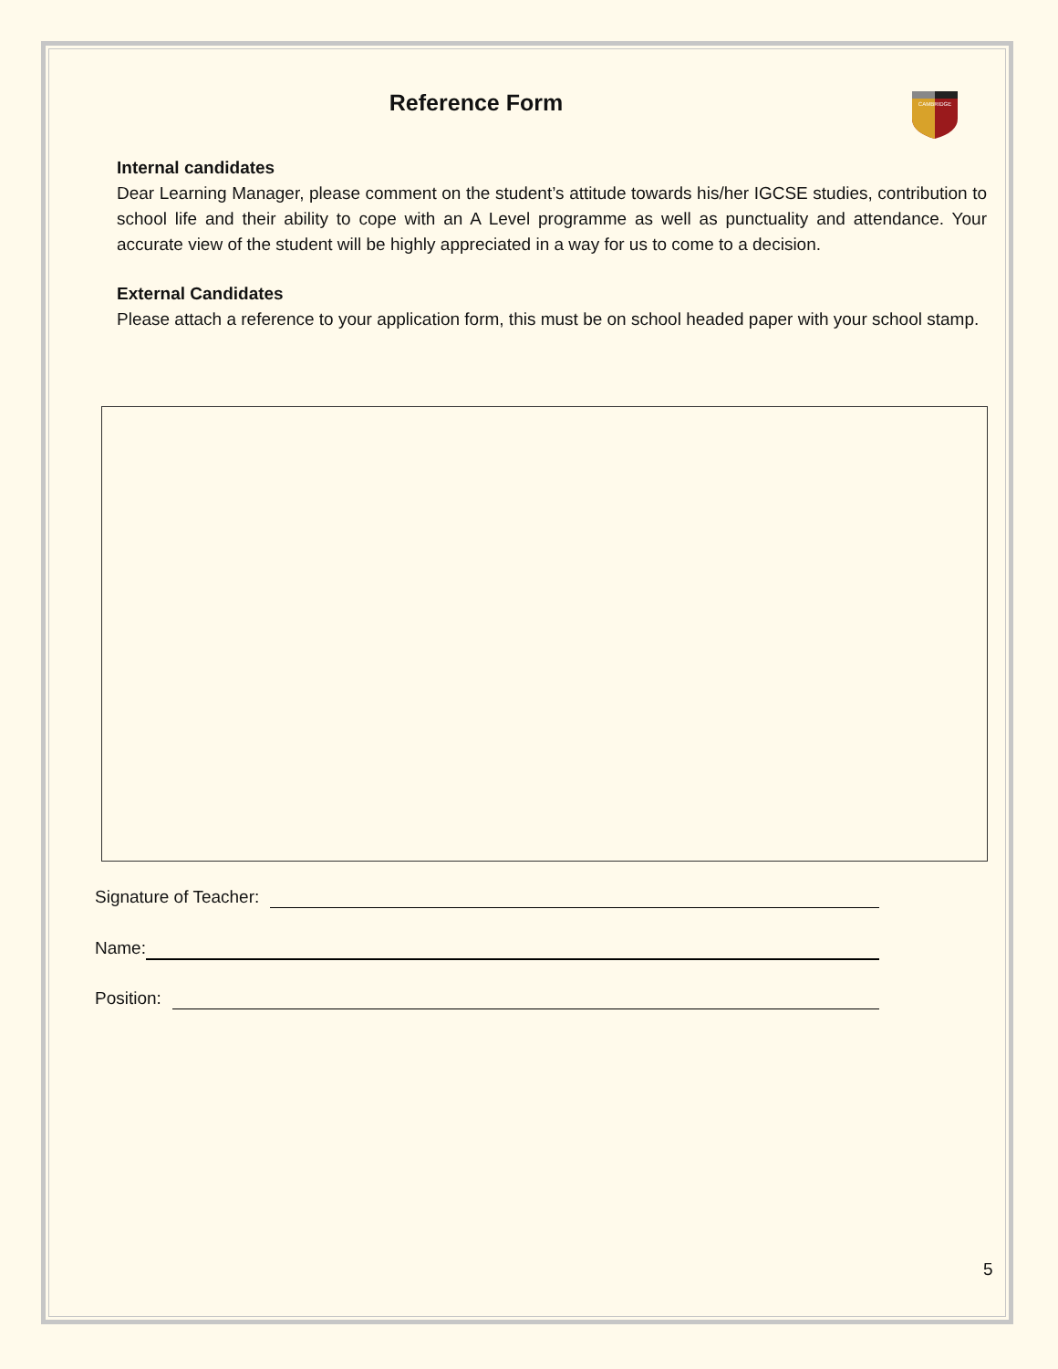Reference Form
CAMBRIDGE
Internal candidates
Dear Learning Manager, please comment on the student’s attitude towards his/her IGCSE studies, contribution to school life and their ability to cope with an A Level programme as well as punctuality and attendance. Your accurate view of the student will be highly appreciated in a way for us to come to a decision.
External Candidates
Please attach a reference to your application form, this must be on school headed paper with your school stamp.
Signature of Teacher:
Name:
Position:
5